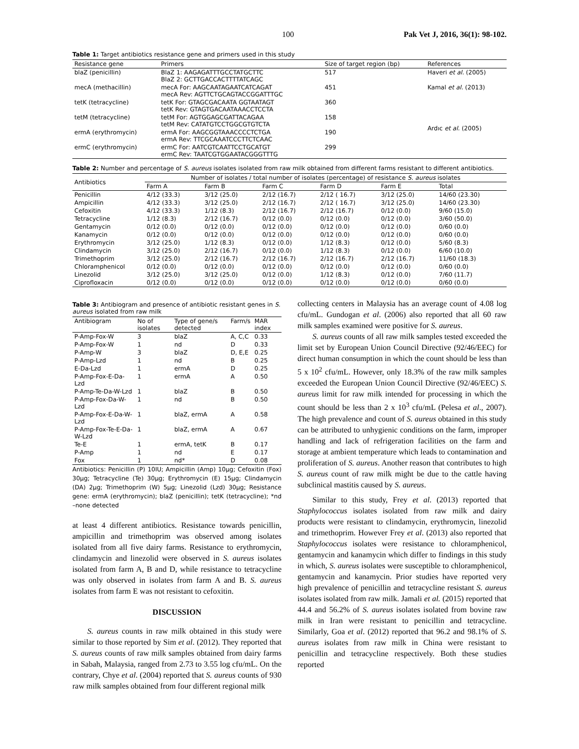100 Pak Vet J, 2016, 36(1): 98-102.
Table 1: Target antibiotics resistance gene and primers used in this study
| Resistance gene | Primers | Size of target region (bp) | References |
| --- | --- | --- | --- |
| blaZ (penicillin) | BlaZ 1: AAGAGATTTGCCTATGCTTC BlaZ 2: GCTTGACCACTTTTATCAGC | 517 | Haveri et al. (2005) |
| mecA (methacillin) | mecA For: AAGCAATAGAATCATCAGAT mecA Rev: AGTTCTGCAGTACCGGATTTGC | 451 | Kamal et al. (2013) |
| tetK (tetracycline) | tetK For: GTAGCGACAATA GGTAATAGT tetK Rev: GTAGTGACAATAAACCTCCTA | 360 | Ardıc et al. (2005) |
| tetM (tetracycline) | tetM For: AGTGGAGCGATTACAGAA tetM Rev: CATATGTCCTGGCGTGTCTA | 158 | |
| ermA (erythromycin) | ermA For: AAGCGGTAAACCCCTCTGA ermA Rev: TTCGCAAATCCCTTCTCAAC | 190 | |
| ermC (erythromycin) | ermC For: AATCGTCAATTCCTGCATGT ermC Rev: TAATCGTGGAATACGGGTTTG | 299 | |
Table 2: Number and percentage of S. aureus isolates isolated from raw milk obtained from different farms resistant to different antibiotics.
| Antibiotics | Number of isolates / total number of isolates (percentage) of resistance S. aureus isolates | | | | | |
| --- | --- | --- | --- | --- | --- | --- |
| | Farm A | Farm B | Farm C | Farm D | Farm E | Total |
| Penicillin | 4/12 (33.3) | 3/12 (25.0) | 2/12 (16.7) | 2/12 ( 16.7) | 3/12 (25.0) | 14/60 (23.30) |
| Ampicillin | 4/12 (33.3) | 3/12 (25.0) | 2/12 (16.7) | 2/12 ( 16.7) | 3/12 (25.0) | 14/60 (23.30) |
| Cefoxitin | 4/12 (33.3) | 1/12 (8.3) | 2/12 (16.7) | 2/12 (16.7) | 0/12 (0.0) | 9/60 (15.0) |
| Tetracycline | 1/12 (8.3) | 2/12 (16.7) | 0/12 (0.0) | 0/12 (0.0) | 0/12 (0.0) | 3/60 (50.0) |
| Gentamycin | 0/12 (0.0) | 0/12 (0.0) | 0/12 (0.0) | 0/12 (0.0) | 0/12 (0.0) | 0/60 (0.0) |
| Kanamycin | 0/12 (0.0) | 0/12 (0.0) | 0/12 (0.0) | 0/12 (0.0) | 0/12 (0.0) | 0/60 (0.0) |
| Erythromycin | 3/12 (25.0) | 1/12 (8.3) | 0/12 (0.0) | 1/12 (8.3) | 0/12 (0.0) | 5/60 (8.3) |
| Clindamycin | 3/12 (25.0) | 2/12 (16.7) | 0/12 (0.0) | 1/12 (8.3) | 0/12 (0.0) | 6/60 (10.0) |
| Trimethoprim | 3/12 (25.0) | 2/12 (16.7) | 2/12 (16.7) | 2/12 (16.7) | 2/12 (16.7) | 11/60 (18.3) |
| Chloramphenicol | 0/12 (0.0) | 0/12 (0.0) | 0/12 (0.0) | 0/12 (0.0) | 0/12 (0.0) | 0/60 (0.0) |
| Linezolid | 3/12 (25.0) | 3/12 (25.0) | 0/12 (0.0) | 1/12 (8.3) | 0/12 (0.0) | 7/60 (11.7) |
| Ciprofloxacin | 0/12 (0.0) | 0/12 (0.0) | 0/12 (0.0) | 0/12 (0.0) | 0/12 (0.0) | 0/60 (0.0) |
Table 3: Antibiogram and presence of antibiotic resistant genes in S. aureus isolated from raw milk
| Antibiogram | No of isolates | Type of gene/s detected | Farm/s | MAR index |
| --- | --- | --- | --- | --- |
| P-Amp-Fox-W | 3 | blaZ | A, C,C | 0.33 |
| P-Amp-Fox-W | 1 | nd | D | 0.33 |
| P-Amp-W | 3 | blaZ | D, E,E | 0.25 |
| P-Amp-Lzd | 1 | nd | B | 0.25 |
| E-Da-Lzd | 1 | ermA | D | 0.25 |
| P-Amp-Fox-E-Da-Lzd | 1 | ermA | A | 0.50 |
| P-Amp-Te-Da-W-Lzd | 1 | blaZ | B | 0.50 |
| P-Amp-Fox-Da-W-Lzd | 1 | nd | B | 0.50 |
| P-Amp-Fox-E-Da-W-Lzd | 1 | blaZ, ermA | A | 0.58 |
| P-Amp-Fox-Te-E-Da-W-Lzd | 1 | blaZ, ermA | A | 0.67 |
| Te-E | 1 | ermA, tetK | B | 0.17 |
| P-Amp | 1 | nd | E | 0.17 |
| Fox | 1 | nd* | D | 0.08 |
Antibiotics: Penicillin (P) 10IU; Ampicillin (Amp) 10µg; Cefoxitin (Fox) 30µg; Tetracycline (Te) 30µg; Erythromycin (E) 15µg; Clindamycin (DA) 2µg; Trimethoprim (W) 5µg; Linezolid (Lzd) 30µg; Resistance gene: ermA (erythromycin); blaZ (penicillin); tetK (tetracycline); *nd –none detected
at least 4 different antibiotics. Resistance towards penicillin, ampicillin and trimethoprim was observed among isolates isolated from all five dairy farms. Resistance to erythromycin, clindamycin and linezolid were observed in S. aureus isolates isolated from farm A, B and D, while resistance to tetracycline was only observed in isolates from farm A and B. S. aureus isolates from farm E was not resistant to cefoxitin.
DISCUSSION
S. aureus counts in raw milk obtained in this study were similar to those reported by Sim et al. (2012). They reported that S. aureus counts of raw milk samples obtained from dairy farms in Sabah, Malaysia, ranged from 2.73 to 3.55 log cfu/mL. On the contrary, Chye et al. (2004) reported that S. aureus counts of 930 raw milk samples obtained from four different regional milk
collecting centers in Malaysia has an average count of 4.08 log cfu/mL. Gundogan et al. (2006) also reported that all 60 raw milk samples examined were positive for S. aureus.
S. aureus counts of all raw milk samples tested exceeded the limit set by European Union Council Directive (92/46/EEC) for direct human consumption in which the count should be less than 5 x 10<sup>2</sup> cfu/mL. However, only 18.3% of the raw milk samples exceeded the European Union Council Directive (92/46/EEC) S. aureus limit for raw milk intended for processing in which the count should be less than 2 x 10<sup>3</sup> cfu/mL (Pelesa et al., 2007). The high prevalence and count of S. aureus obtained in this study can be attributed to unhygienic conditions on the farm, improper handling and lack of refrigeration facilities on the farm and storage at ambient temperature which leads to contamination and proliferation of S. aureus. Another reason that contributes to high S. aureus count of raw milk might be due to the cattle having subclinical mastitis caused by S. aureus.
Similar to this study, Frey et al. (2013) reported that Staphylococcus isolates isolated from raw milk and dairy products were resistant to clindamycin, erythromycin, linezolid and trimethoprim. However Frey et al. (2013) also reported that Staphylococcus isolates were resistance to chloramphenicol, gentamycin and kanamycin which differ to findings in this study in which, S. aureus isolates were susceptible to chloramphenicol, gentamycin and kanamycin. Prior studies have reported very high prevalence of penicillin and tetracycline resistant S. aureus isolates isolated from raw milk. Jamali et al. (2015) reported that 44.4 and 56.2% of S. aureus isolates isolated from bovine raw milk in Iran were resistant to penicillin and tetracycline. Similarly, Goa et al. (2012) reported that 96.2 and 98.1% of S. aureus isolates from raw milk in China were resistant to penicillin and tetracycline respectively. Both these studies reported